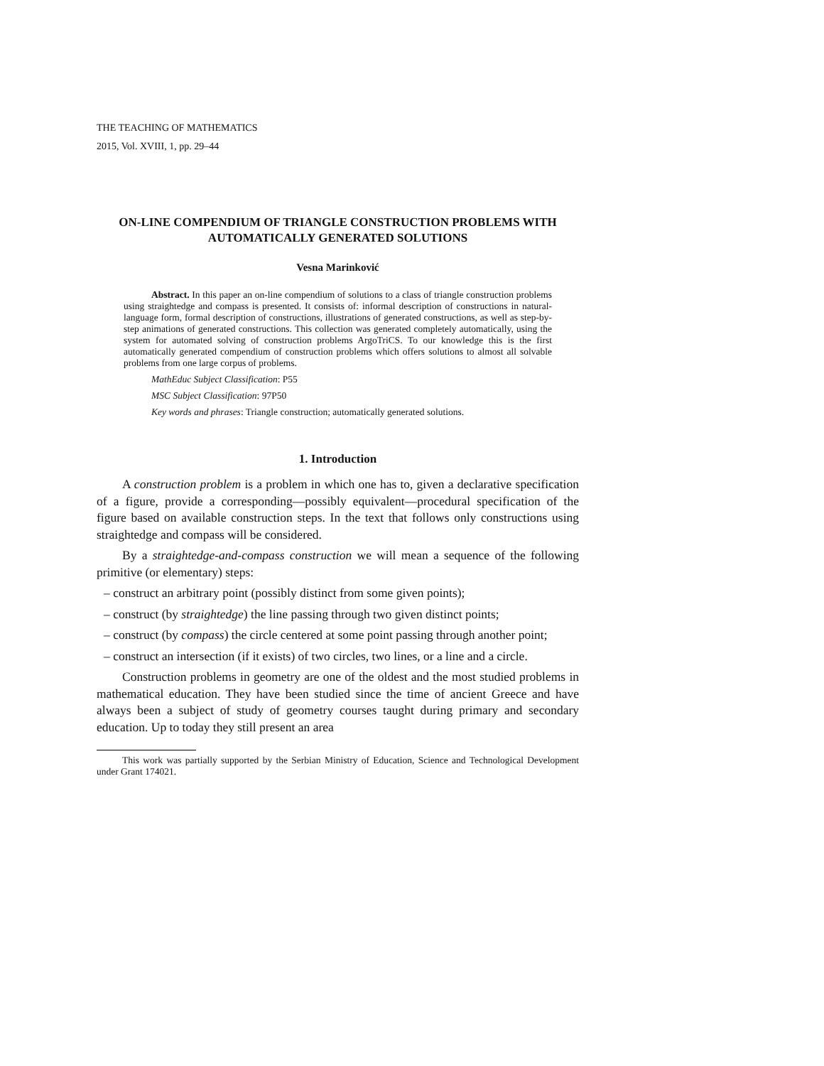THE TEACHING OF MATHEMATICS
2015, Vol. XVIII, 1, pp. 29–44
ON-LINE COMPENDIUM OF TRIANGLE CONSTRUCTION PROBLEMS WITH AUTOMATICALLY GENERATED SOLUTIONS
Vesna Marinković
Abstract. In this paper an on-line compendium of solutions to a class of triangle construction problems using straightedge and compass is presented. It consists of: informal description of constructions in natural-language form, formal description of constructions, illustrations of generated constructions, as well as step-by-step animations of generated constructions. This collection was generated completely automatically, using the system for automated solving of construction problems ArgoTriCS. To our knowledge this is the first automatically generated compendium of construction problems which offers solutions to almost all solvable problems from one large corpus of problems.
MathEduc Subject Classification: P55
MSC Subject Classification: 97P50
Key words and phrases: Triangle construction; automatically generated solutions.
1. Introduction
A construction problem is a problem in which one has to, given a declarative specification of a figure, provide a corresponding—possibly equivalent—procedural specification of the figure based on available construction steps. In the text that follows only constructions using straightedge and compass will be considered.
By a straightedge-and-compass construction we will mean a sequence of the following primitive (or elementary) steps:
– construct an arbitrary point (possibly distinct from some given points);
– construct (by straightedge) the line passing through two given distinct points;
– construct (by compass) the circle centered at some point passing through another point;
– construct an intersection (if it exists) of two circles, two lines, or a line and a circle.
Construction problems in geometry are one of the oldest and the most studied problems in mathematical education. They have been studied since the time of ancient Greece and have always been a subject of study of geometry courses taught during primary and secondary education. Up to today they still present an area
This work was partially supported by the Serbian Ministry of Education, Science and Technological Development under Grant 174021.